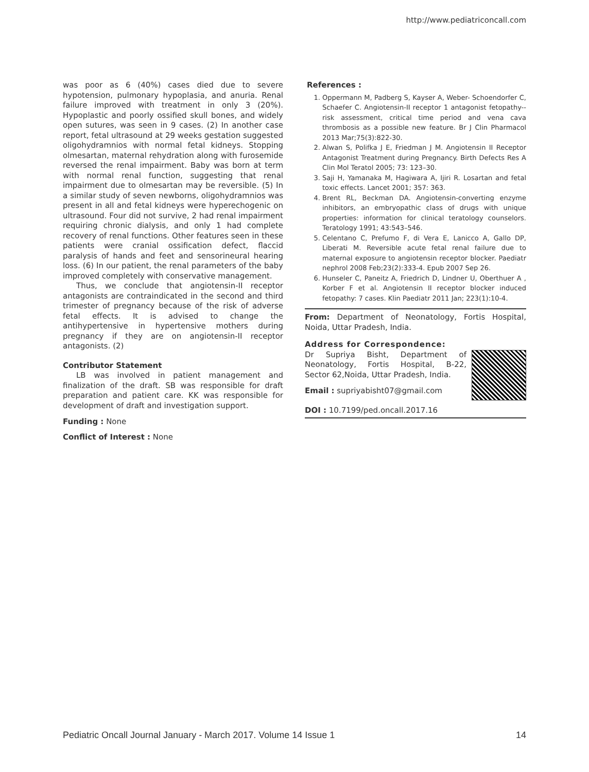http://www.pediatriconcall.com
was poor as 6 (40%) cases died due to severe hypotension, pulmonary hypoplasia, and anuria. Renal failure improved with treatment in only 3 (20%). Hypoplastic and poorly ossified skull bones, and widely open sutures, was seen in 9 cases. (2) In another case report, fetal ultrasound at 29 weeks gestation suggested oligohydramnios with normal fetal kidneys. Stopping olmesartan, maternal rehydration along with furosemide reversed the renal impairment. Baby was born at term with normal renal function, suggesting that renal impairment due to olmesartan may be reversible. (5) In a similar study of seven newborns, oligohydramnios was present in all and fetal kidneys were hyperechogenic on ultrasound. Four did not survive, 2 had renal impairment requiring chronic dialysis, and only 1 had complete recovery of renal functions. Other features seen in these patients were cranial ossification defect, flaccid paralysis of hands and feet and sensorineural hearing loss. (6) In our patient, the renal parameters of the baby improved completely with conservative management.
Thus, we conclude that angiotensin-II receptor antagonists are contraindicated in the second and third trimester of pregnancy because of the risk of adverse fetal effects. It is advised to change the antihypertensive in hypertensive mothers during pregnancy if they are on angiotensin-II receptor antagonists. (2)
Contributor Statement
LB was involved in patient management and finalization of the draft. SB was responsible for draft preparation and patient care. KK was responsible for development of draft and investigation support.
Funding : None
Conflict of Interest : None
References :
1. Oppermann M, Padberg S, Kayser A, Weber- Schoendorfer C, Schaefer C. Angiotensin-II receptor 1 antagonist fetopathy--risk assessment, critical time period and vena cava thrombosis as a possible new feature. Br J Clin Pharmacol 2013 Mar;75(3):822-30.
2. Alwan S, Polifka J E, Friedman J M. Angiotensin II Receptor Antagonist Treatment during Pregnancy. Birth Defects Res A Clin Mol Teratol 2005; 73: 123–30.
3. Saji H, Yamanaka M, Hagiwara A, Ijiri R. Losartan and fetal toxic effects. Lancet 2001; 357: 363.
4. Brent RL, Beckman DA. Angiotensin-converting enzyme inhibitors, an embryopathic class of drugs with unique properties: information for clinical teratology counselors. Teratology 1991; 43:543–546.
5. Celentano C, Prefumo F, di Vera E, Lanicco A, Gallo DP, Liberati M. Reversible acute fetal renal failure due to maternal exposure to angiotensin receptor blocker. Paediatr nephrol 2008 Feb;23(2):333-4. Epub 2007 Sep 26.
6. Hunseler C, Paneitz A, Friedrich D, Lindner U, Oberthuer A , Korber F et al. Angiotensin II receptor blocker induced fetopathy: 7 cases. Klin Paediatr 2011 Jan; 223(1):10-4.
From: Department of Neonatology, Fortis Hospital, Noida, Uttar Pradesh, India.
Address for Correspondence:
Dr Supriya Bisht, Department of Neonatology, Fortis Hospital, B-22, Sector 62,Noida, Uttar Pradesh, India.
Email : supriyabisht07@gmail.com
DOI : 10.7199/ped.oncall.2017.16
Pediatric Oncall Journal January - March 2017. Volume 14 Issue 1 14